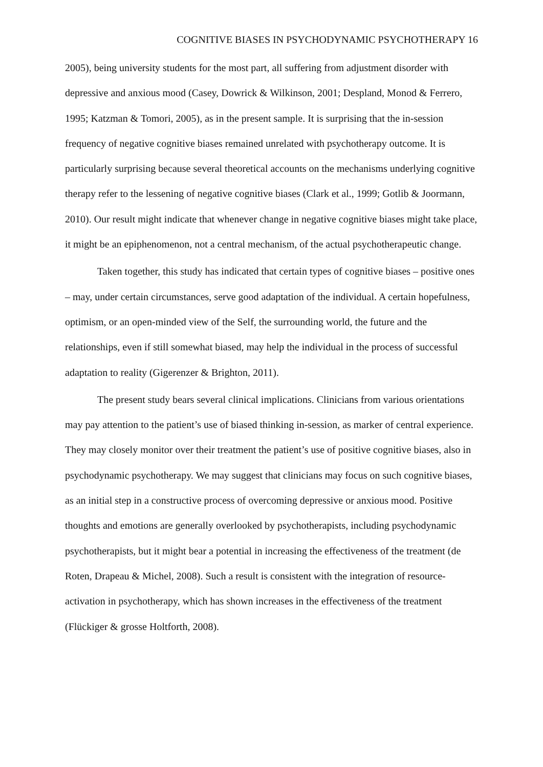COGNITIVE BIASES IN PSYCHODYNAMIC PSYCHOTHERAPY 16
2005), being university students for the most part, all suffering from adjustment disorder with depressive and anxious mood (Casey, Dowrick & Wilkinson, 2001; Despland, Monod & Ferrero, 1995; Katzman & Tomori, 2005), as in the present sample. It is surprising that the in-session frequency of negative cognitive biases remained unrelated with psychotherapy outcome. It is particularly surprising because several theoretical accounts on the mechanisms underlying cognitive therapy refer to the lessening of negative cognitive biases (Clark et al., 1999; Gotlib & Joormann, 2010). Our result might indicate that whenever change in negative cognitive biases might take place, it might be an epiphenomenon, not a central mechanism, of the actual psychotherapeutic change.
Taken together, this study has indicated that certain types of cognitive biases – positive ones – may, under certain circumstances, serve good adaptation of the individual. A certain hopefulness, optimism, or an open-minded view of the Self, the surrounding world, the future and the relationships, even if still somewhat biased, may help the individual in the process of successful adaptation to reality (Gigerenzer & Brighton, 2011).
The present study bears several clinical implications. Clinicians from various orientations may pay attention to the patient’s use of biased thinking in-session, as marker of central experience. They may closely monitor over their treatment the patient’s use of positive cognitive biases, also in psychodynamic psychotherapy. We may suggest that clinicians may focus on such cognitive biases, as an initial step in a constructive process of overcoming depressive or anxious mood. Positive thoughts and emotions are generally overlooked by psychotherapists, including psychodynamic psychotherapists, but it might bear a potential in increasing the effectiveness of the treatment (de Roten, Drapeau & Michel, 2008). Such a result is consistent with the integration of resource-activation in psychotherapy, which has shown increases in the effectiveness of the treatment (Flückiger & grosse Holtforth, 2008).